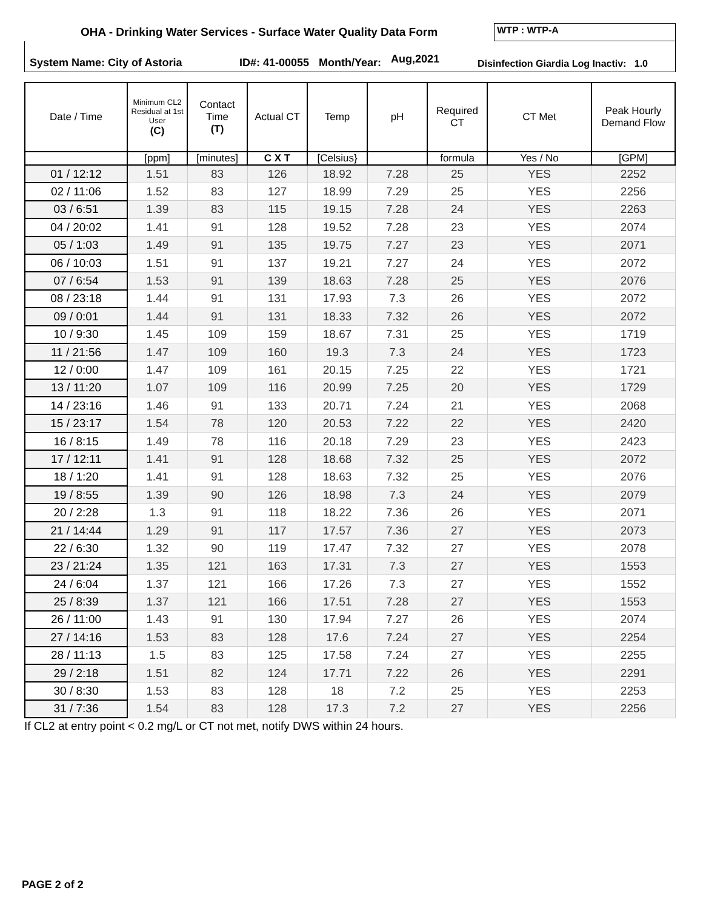OHA - Drinking Water Services - Surface Water Quality Data Form
WTP : WTP-A
System Name: City of Astoria ID#: 41-00055 Month/Year: Aug,2021 Disinfection Giardia Log Inactiv: 1.0
| Date / Time | Minimum CL2 Residual at 1st User (C) | Contact Time (T) | Actual CT | Temp | pH | Required CT | CT Met | Peak Hourly Demand Flow |
| --- | --- | --- | --- | --- | --- | --- | --- | --- |
| | [ppm] | [minutes] | C X T | [Celsius} | | formula | Yes / No | [GPM] |
| 01 / 12:12 | 1.51 | 83 | 126 | 18.92 | 7.28 | 25 | YES | 2252 |
| 02 / 11:06 | 1.52 | 83 | 127 | 18.99 | 7.29 | 25 | YES | 2256 |
| 03 / 6:51 | 1.39 | 83 | 115 | 19.15 | 7.28 | 24 | YES | 2263 |
| 04 / 20:02 | 1.41 | 91 | 128 | 19.52 | 7.28 | 23 | YES | 2074 |
| 05 / 1:03 | 1.49 | 91 | 135 | 19.75 | 7.27 | 23 | YES | 2071 |
| 06 / 10:03 | 1.51 | 91 | 137 | 19.21 | 7.27 | 24 | YES | 2072 |
| 07 / 6:54 | 1.53 | 91 | 139 | 18.63 | 7.28 | 25 | YES | 2076 |
| 08 / 23:18 | 1.44 | 91 | 131 | 17.93 | 7.3 | 26 | YES | 2072 |
| 09 / 0:01 | 1.44 | 91 | 131 | 18.33 | 7.32 | 26 | YES | 2072 |
| 10 / 9:30 | 1.45 | 109 | 159 | 18.67 | 7.31 | 25 | YES | 1719 |
| 11 / 21:56 | 1.47 | 109 | 160 | 19.3 | 7.3 | 24 | YES | 1723 |
| 12 / 0:00 | 1.47 | 109 | 161 | 20.15 | 7.25 | 22 | YES | 1721 |
| 13 / 11:20 | 1.07 | 109 | 116 | 20.99 | 7.25 | 20 | YES | 1729 |
| 14 / 23:16 | 1.46 | 91 | 133 | 20.71 | 7.24 | 21 | YES | 2068 |
| 15 / 23:17 | 1.54 | 78 | 120 | 20.53 | 7.22 | 22 | YES | 2420 |
| 16 / 8:15 | 1.49 | 78 | 116 | 20.18 | 7.29 | 23 | YES | 2423 |
| 17 / 12:11 | 1.41 | 91 | 128 | 18.68 | 7.32 | 25 | YES | 2072 |
| 18 / 1:20 | 1.41 | 91 | 128 | 18.63 | 7.32 | 25 | YES | 2076 |
| 19 / 8:55 | 1.39 | 90 | 126 | 18.98 | 7.3 | 24 | YES | 2079 |
| 20 / 2:28 | 1.3 | 91 | 118 | 18.22 | 7.36 | 26 | YES | 2071 |
| 21 / 14:44 | 1.29 | 91 | 117 | 17.57 | 7.36 | 27 | YES | 2073 |
| 22 / 6:30 | 1.32 | 90 | 119 | 17.47 | 7.32 | 27 | YES | 2078 |
| 23 / 21:24 | 1.35 | 121 | 163 | 17.31 | 7.3 | 27 | YES | 1553 |
| 24 / 6:04 | 1.37 | 121 | 166 | 17.26 | 7.3 | 27 | YES | 1552 |
| 25 / 8:39 | 1.37 | 121 | 166 | 17.51 | 7.28 | 27 | YES | 1553 |
| 26 / 11:00 | 1.43 | 91 | 130 | 17.94 | 7.27 | 26 | YES | 2074 |
| 27 / 14:16 | 1.53 | 83 | 128 | 17.6 | 7.24 | 27 | YES | 2254 |
| 28 / 11:13 | 1.5 | 83 | 125 | 17.58 | 7.24 | 27 | YES | 2255 |
| 29 / 2:18 | 1.51 | 82 | 124 | 17.71 | 7.22 | 26 | YES | 2291 |
| 30 / 8:30 | 1.53 | 83 | 128 | 18 | 7.2 | 25 | YES | 2253 |
| 31 / 7:36 | 1.54 | 83 | 128 | 17.3 | 7.2 | 27 | YES | 2256 |
If CL2 at entry point < 0.2 mg/L or CT not met, notify DWS within 24 hours.
PAGE 2 of 2